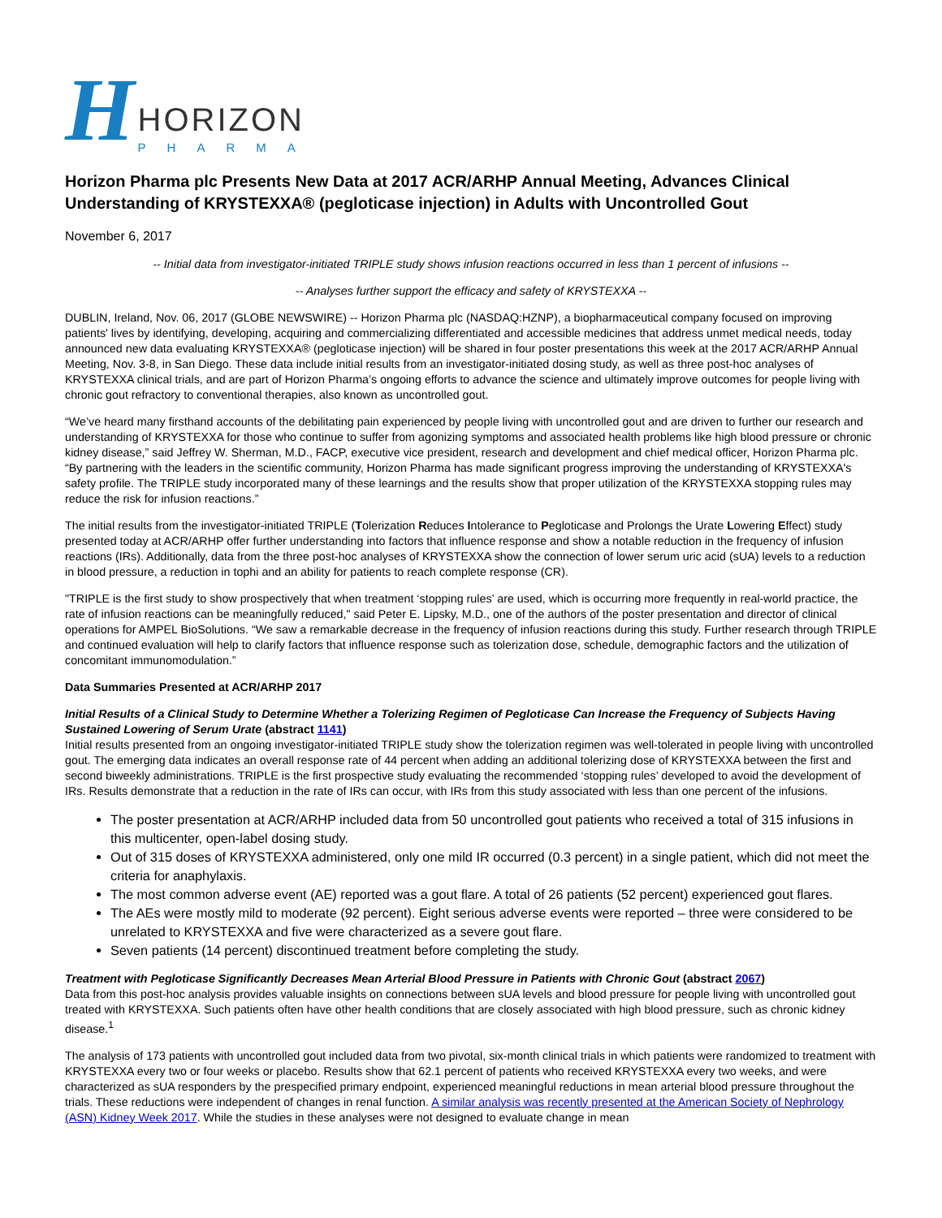H
HORIZON
PHARMA
Horizon Pharma plc Presents New Data at 2017 ACR/ARHP Annual Meeting, Advances Clinical Understanding of KRYSTEXXA® (pegloticase injection) in Adults with Uncontrolled Gout
November 6, 2017
-- Initial data from investigator-initiated TRIPLE study shows infusion reactions occurred in less than 1 percent of infusions --
-- Analyses further support the efficacy and safety of KRYSTEXXA --
DUBLIN, Ireland, Nov. 06, 2017 (GLOBE NEWSWIRE) -- Horizon Pharma plc (NASDAQ:HZNP), a biopharmaceutical company focused on improving patients' lives by identifying, developing, acquiring and commercializing differentiated and accessible medicines that address unmet medical needs, today announced new data evaluating KRYSTEXXA® (pegloticase injection) will be shared in four poster presentations this week at the 2017 ACR/ARHP Annual Meeting, Nov. 3-8, in San Diego. These data include initial results from an investigator-initiated dosing study, as well as three post-hoc analyses of KRYSTEXXA clinical trials, and are part of Horizon Pharma’s ongoing efforts to advance the science and ultimately improve outcomes for people living with chronic gout refractory to conventional therapies, also known as uncontrolled gout.
“We’ve heard many firsthand accounts of the debilitating pain experienced by people living with uncontrolled gout and are driven to further our research and understanding of KRYSTEXXA for those who continue to suffer from agonizing symptoms and associated health problems like high blood pressure or chronic kidney disease,” said Jeffrey W. Sherman, M.D., FACP, executive vice president, research and development and chief medical officer, Horizon Pharma plc. “By partnering with the leaders in the scientific community, Horizon Pharma has made significant progress improving the understanding of KRYSTEXXA's safety profile. The TRIPLE study incorporated many of these learnings and the results show that proper utilization of the KRYSTEXXA stopping rules may reduce the risk for infusion reactions.”
The initial results from the investigator-initiated TRIPLE (Tolerization Reduces Intolerance to Pegloticase and Prolongs the Urate Lowering Effect) study presented today at ACR/ARHP offer further understanding into factors that influence response and show a notable reduction in the frequency of infusion reactions (IRs). Additionally, data from the three post-hoc analyses of KRYSTEXXA show the connection of lower serum uric acid (sUA) levels to a reduction in blood pressure, a reduction in tophi and an ability for patients to reach complete response (CR).
"TRIPLE is the first study to show prospectively that when treatment ‘stopping rules’ are used, which is occurring more frequently in real-world practice, the rate of infusion reactions can be meaningfully reduced," said Peter E. Lipsky, M.D., one of the authors of the poster presentation and director of clinical operations for AMPEL BioSolutions. “We saw a remarkable decrease in the frequency of infusion reactions during this study. Further research through TRIPLE and continued evaluation will help to clarify factors that influence response such as tolerization dose, schedule, demographic factors and the utilization of concomitant immunomodulation.”
Data Summaries Presented at ACR/ARHP 2017
Initial Results of a Clinical Study to Determine Whether a Tolerizing Regimen of Pegloticase Can Increase the Frequency of Subjects Having Sustained Lowering of Serum Urate (abstract 1141)
Initial results presented from an ongoing investigator-initiated TRIPLE study show the tolerization regimen was well-tolerated in people living with uncontrolled gout. The emerging data indicates an overall response rate of 44 percent when adding an additional tolerizing dose of KRYSTEXXA between the first and second biweekly administrations. TRIPLE is the first prospective study evaluating the recommended ‘stopping rules’ developed to avoid the development of IRs. Results demonstrate that a reduction in the rate of IRs can occur, with IRs from this study associated with less than one percent of the infusions.
The poster presentation at ACR/ARHP included data from 50 uncontrolled gout patients who received a total of 315 infusions in this multicenter, open-label dosing study.
Out of 315 doses of KRYSTEXXA administered, only one mild IR occurred (0.3 percent) in a single patient, which did not meet the criteria for anaphylaxis.
The most common adverse event (AE) reported was a gout flare. A total of 26 patients (52 percent) experienced gout flares.
The AEs were mostly mild to moderate (92 percent). Eight serious adverse events were reported – three were considered to be unrelated to KRYSTEXXA and five were characterized as a severe gout flare.
Seven patients (14 percent) discontinued treatment before completing the study.
Treatment with Pegloticase Significantly Decreases Mean Arterial Blood Pressure in Patients with Chronic Gout (abstract 2067)
Data from this post-hoc analysis provides valuable insights on connections between sUA levels and blood pressure for people living with uncontrolled gout treated with KRYSTEXXA. Such patients often have other health conditions that are closely associated with high blood pressure, such as chronic kidney disease.<sup>1</sup>
The analysis of 173 patients with uncontrolled gout included data from two pivotal, six-month clinical trials in which patients were randomized to treatment with KRYSTEXXA every two or four weeks or placebo. Results show that 62.1 percent of patients who received KRYSTEXXA every two weeks, and were characterized as sUA responders by the prespecified primary endpoint, experienced meaningful reductions in mean arterial blood pressure throughout the trials. These reductions were independent of changes in renal function. A similar analysis was recently presented at the American Society of Nephrology (ASN) Kidney Week 2017. While the studies in these analyses were not designed to evaluate change in mean